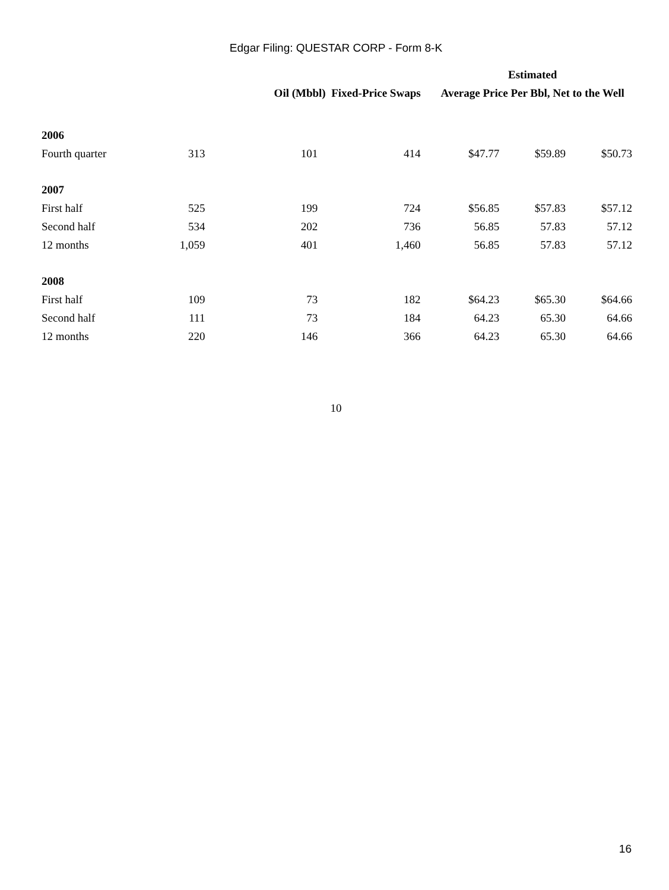Edgar Filing: QUESTAR CORP - Form 8-K
| | | | | | Estimated | | |
| --- | --- | --- | --- | --- | --- | --- | --- |
| | Oil (Mbbl) Fixed-Price Swaps | | | | Average Price Per Bbl, Net to the Well | | |
| 2006 | | | | | | | |
| Fourth quarter | 313 | 101 | 414 | | $47.77 | $59.89 | $50.73 |
| 2007 | | | | | | | |
| First half | 525 | 199 | 724 | | $56.85 | $57.83 | $57.12 |
| Second half | 534 | 202 | 736 | | 56.85 | 57.83 | 57.12 |
| 12 months | 1,059 | 401 | 1,460 | | 56.85 | 57.83 | 57.12 |
| 2008 | | | | | | | |
| First half | 109 | 73 | 182 | | $64.23 | $65.30 | $64.66 |
| Second half | 111 | 73 | 184 | | 64.23 | 65.30 | 64.66 |
| 12 months | 220 | 146 | 366 | | 64.23 | 65.30 | 64.66 |
10
16